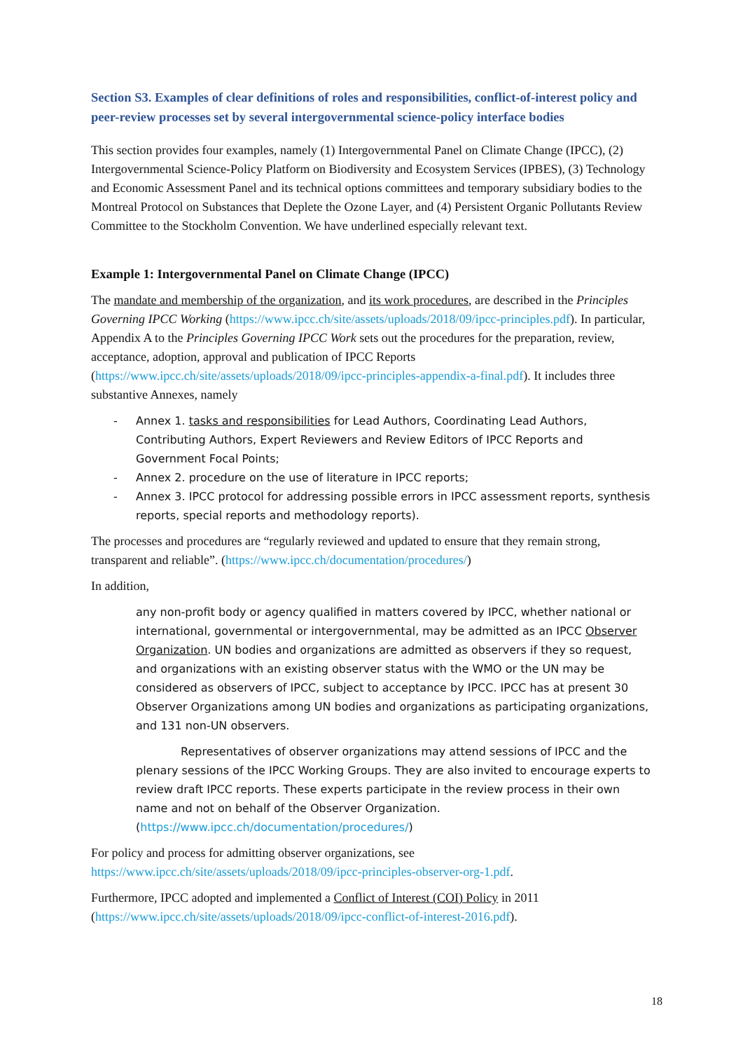Section S3. Examples of clear definitions of roles and responsibilities, conflict-of-interest policy and peer-review processes set by several intergovernmental science-policy interface bodies
This section provides four examples, namely (1) Intergovernmental Panel on Climate Change (IPCC), (2) Intergovernmental Science-Policy Platform on Biodiversity and Ecosystem Services (IPBES), (3) Technology and Economic Assessment Panel and its technical options committees and temporary subsidiary bodies to the Montreal Protocol on Substances that Deplete the Ozone Layer, and (4) Persistent Organic Pollutants Review Committee to the Stockholm Convention. We have underlined especially relevant text.
Example 1: Intergovernmental Panel on Climate Change (IPCC)
The mandate and membership of the organization, and its work procedures, are described in the Principles Governing IPCC Working (https://www.ipcc.ch/site/assets/uploads/2018/09/ipcc-principles.pdf). In particular, Appendix A to the Principles Governing IPCC Work sets out the procedures for the preparation, review, acceptance, adoption, approval and publication of IPCC Reports (https://www.ipcc.ch/site/assets/uploads/2018/09/ipcc-principles-appendix-a-final.pdf). It includes three substantive Annexes, namely
- Annex 1. tasks and responsibilities for Lead Authors, Coordinating Lead Authors, Contributing Authors, Expert Reviewers and Review Editors of IPCC Reports and Government Focal Points;
- Annex 2. procedure on the use of literature in IPCC reports;
- Annex 3. IPCC protocol for addressing possible errors in IPCC assessment reports, synthesis reports, special reports and methodology reports).
The processes and procedures are “regularly reviewed and updated to ensure that they remain strong, transparent and reliable”. (https://www.ipcc.ch/documentation/procedures/)
In addition,
any non-profit body or agency qualified in matters covered by IPCC, whether national or international, governmental or intergovernmental, may be admitted as an IPCC Observer Organization. UN bodies and organizations are admitted as observers if they so request, and organizations with an existing observer status with the WMO or the UN may be considered as observers of IPCC, subject to acceptance by IPCC. IPCC has at present 30 Observer Organizations among UN bodies and organizations as participating organizations, and 131 non-UN observers.
Representatives of observer organizations may attend sessions of IPCC and the plenary sessions of the IPCC Working Groups. They are also invited to encourage experts to review draft IPCC reports. These experts participate in the review process in their own name and not on behalf of the Observer Organization. (https://www.ipcc.ch/documentation/procedures/)
For policy and process for admitting observer organizations, see https://www.ipcc.ch/site/assets/uploads/2018/09/ipcc-principles-observer-org-1.pdf.
Furthermore, IPCC adopted and implemented a Conflict of Interest (COI) Policy in 2011 (https://www.ipcc.ch/site/assets/uploads/2018/09/ipcc-conflict-of-interest-2016.pdf).
18